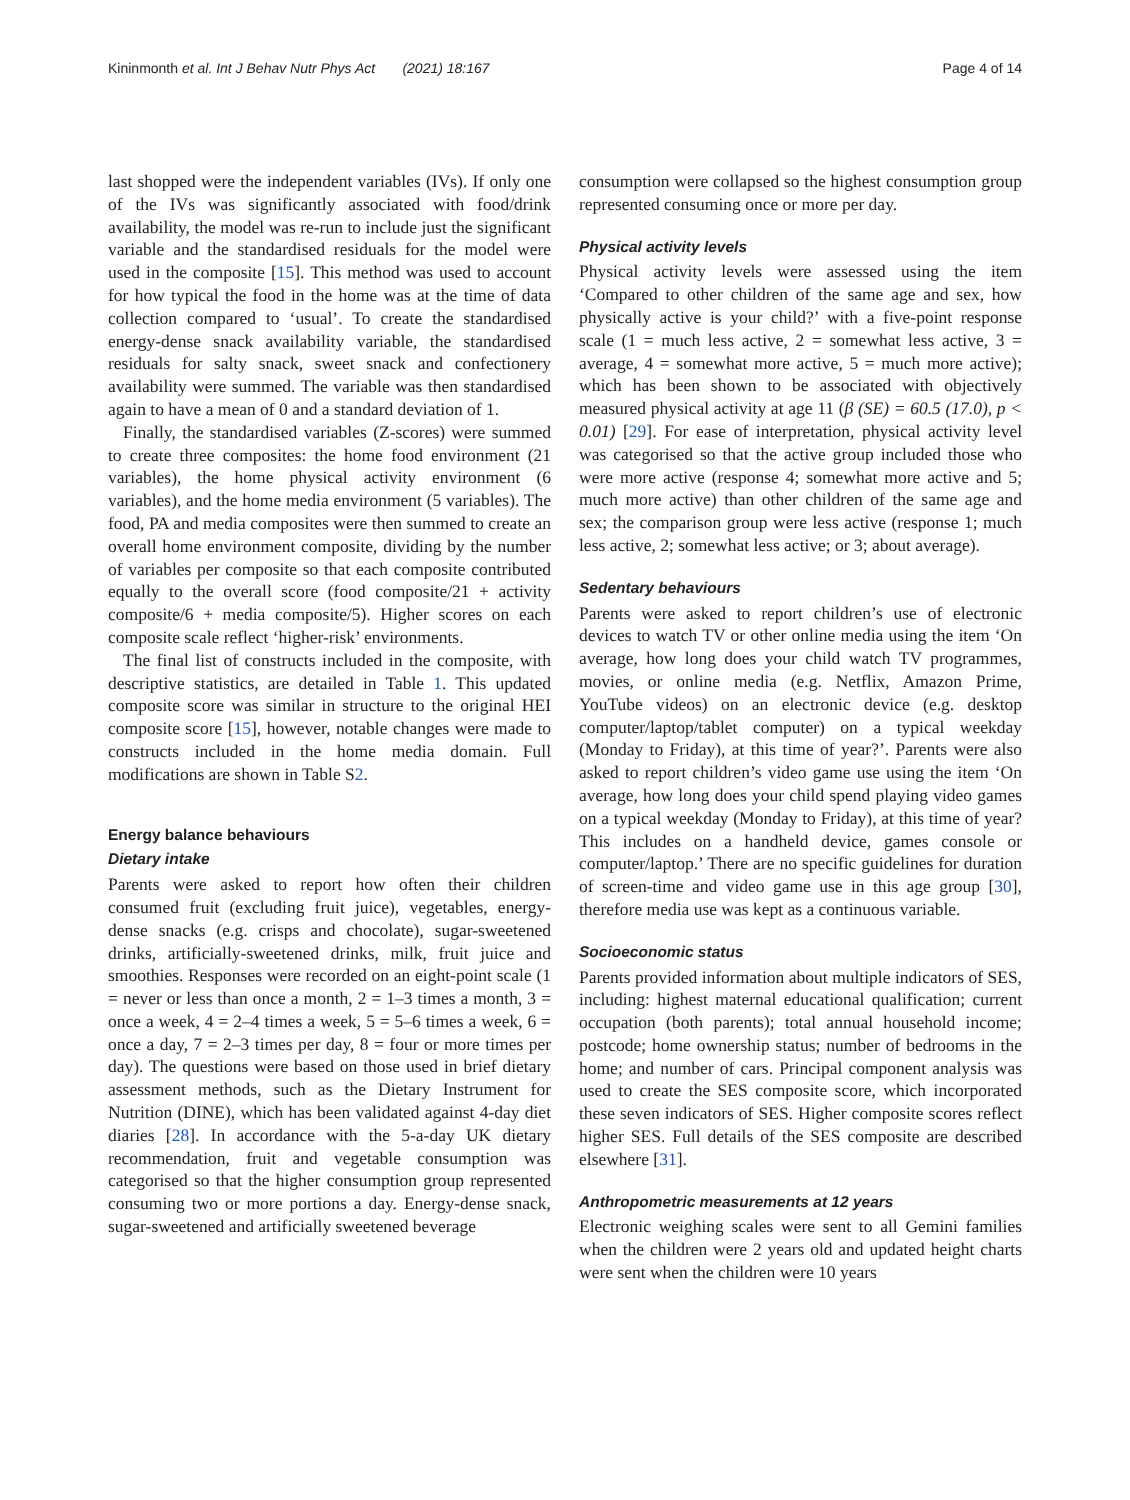Kininmonth et al. Int J Behav Nutr Phys Act (2021) 18:167 Page 4 of 14
last shopped were the independent variables (IVs). If only one of the IVs was significantly associated with food/drink availability, the model was re-run to include just the significant variable and the standardised residuals for the model were used in the composite [15]. This method was used to account for how typical the food in the home was at the time of data collection compared to ‘usual’. To create the standardised energy-dense snack availability variable, the standardised residuals for salty snack, sweet snack and confectionery availability were summed. The variable was then standardised again to have a mean of 0 and a standard deviation of 1.
Finally, the standardised variables (Z-scores) were summed to create three composites: the home food environment (21 variables), the home physical activity environment (6 variables), and the home media environment (5 variables). The food, PA and media composites were then summed to create an overall home environment composite, dividing by the number of variables per composite so that each composite contributed equally to the overall score (food composite/21 + activity composite/6 + media composite/5). Higher scores on each composite scale reflect ‘higher-risk’ environments.
The final list of constructs included in the composite, with descriptive statistics, are detailed in Table 1. This updated composite score was similar in structure to the original HEI composite score [15], however, notable changes were made to constructs included in the home media domain. Full modifications are shown in Table S2.
Energy balance behaviours
Dietary intake
Parents were asked to report how often their children consumed fruit (excluding fruit juice), vegetables, energy-dense snacks (e.g. crisps and chocolate), sugar-sweetened drinks, artificially-sweetened drinks, milk, fruit juice and smoothies. Responses were recorded on an eight-point scale (1 = never or less than once a month, 2 = 1–3 times a month, 3 = once a week, 4 = 2–4 times a week, 5 = 5–6 times a week, 6 = once a day, 7 = 2–3 times per day, 8 = four or more times per day). The questions were based on those used in brief dietary assessment methods, such as the Dietary Instrument for Nutrition (DINE), which has been validated against 4-day diet diaries [28]. In accordance with the 5-a-day UK dietary recommendation, fruit and vegetable consumption was categorised so that the higher consumption group represented consuming two or more portions a day. Energy-dense snack, sugar-sweetened and artificially sweetened beverage
consumption were collapsed so the highest consumption group represented consuming once or more per day.
Physical activity levels
Physical activity levels were assessed using the item ‘Compared to other children of the same age and sex, how physically active is your child?’ with a five-point response scale (1 = much less active, 2 = somewhat less active, 3 = average, 4 = somewhat more active, 5 = much more active); which has been shown to be associated with objectively measured physical activity at age 11 (β (SE) = 60.5 (17.0), p < 0.01) [29]. For ease of interpretation, physical activity level was categorised so that the active group included those who were more active (response 4; somewhat more active and 5; much more active) than other children of the same age and sex; the comparison group were less active (response 1; much less active, 2; somewhat less active; or 3; about average).
Sedentary behaviours
Parents were asked to report children’s use of electronic devices to watch TV or other online media using the item ‘On average, how long does your child watch TV programmes, movies, or online media (e.g. Netflix, Amazon Prime, YouTube videos) on an electronic device (e.g. desktop computer/laptop/tablet computer) on a typical weekday (Monday to Friday), at this time of year?’. Parents were also asked to report children’s video game use using the item ‘On average, how long does your child spend playing video games on a typical weekday (Monday to Friday), at this time of year? This includes on a handheld device, games console or computer/laptop.’ There are no specific guidelines for duration of screen-time and video game use in this age group [30], therefore media use was kept as a continuous variable.
Socioeconomic status
Parents provided information about multiple indicators of SES, including: highest maternal educational qualification; current occupation (both parents); total annual household income; postcode; home ownership status; number of bedrooms in the home; and number of cars. Principal component analysis was used to create the SES composite score, which incorporated these seven indicators of SES. Higher composite scores reflect higher SES. Full details of the SES composite are described elsewhere [31].
Anthropometric measurements at 12 years
Electronic weighing scales were sent to all Gemini families when the children were 2 years old and updated height charts were sent when the children were 10 years